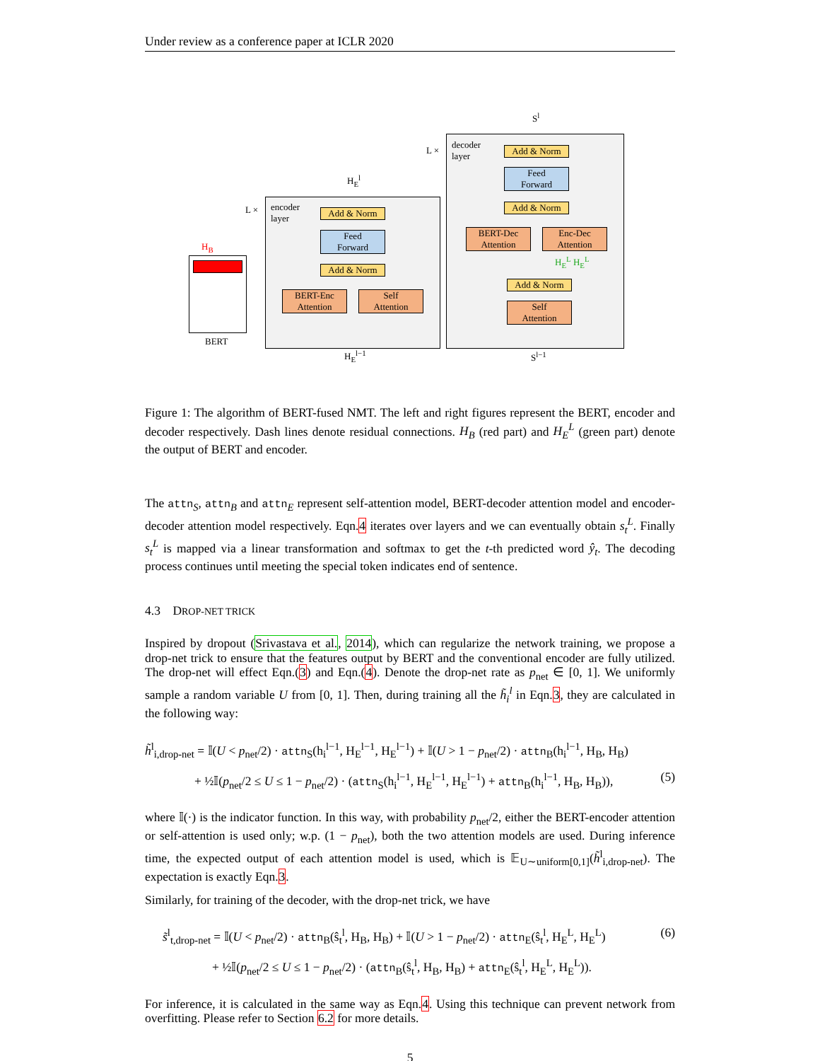Under review as a conference paper at ICLR 2020
BERT
H<sub>B</sub>
encoder
layer
L × Add & Norm
Feed
Forward
Add & Norm
BERT-Enc
Attention
Self
Attention
H<sub>E</sub><sup>l</sup>
H<sub>E</sub><sup>l−1</sup>
decoder
layer
L × Add & Norm
Feed
Forward
Add & Norm
BERT-Dec
Attention
Enc-Dec
Attention
H<sub>E</sub><sup>L</sup> H<sub>E</sub><sup>L</sup>
Add & Norm
Self
Attention
S<sup>l</sup>
S<sup>l−1</sup>
Figure 1: The algorithm of BERT-fused NMT. The left and right figures represent the BERT, encoder and decoder respectively. Dash lines denote residual connections. H<sub>B</sub> (red part) and H<sub>E</sub><sup>L</sup> (green part) denote the output of BERT and encoder.
The attn<sub>S</sub>, attn<sub>B</sub> and attn<sub>E</sub> represent self-attention model, BERT-decoder attention model and encoder-decoder attention model respectively. Eqn.4 iterates over layers and we can eventually obtain s<sub>t</sub><sup>L</sup>. Finally s<sub>t</sub><sup>L</sup> is mapped via a linear transformation and softmax to get the t-th predicted word ŷ<sub>t</sub>. The decoding process continues until meeting the special token indicates end of sentence.
4.3 DROP-NET TRICK
Inspired by dropout (Srivastava et al., 2014), which can regularize the network training, we propose a drop-net trick to ensure that the features output by BERT and the conventional encoder are fully utilized. The drop-net will effect Eqn.(3) and Eqn.(4). Denote the drop-net rate as p<sub>net</sub> ∈ [0, 1]. We uniformly sample a random variable U from [0, 1]. Then, during training all the h̃<sub>i</sub><sup>l</sup> in Eqn.3, they are calculated in the following way:
h̃<sup>l</sup><sub>i,drop-net</sub> = 𝕀(U < p<sub>net</sub>/2) · attn<sub>S</sub>(h<sub>i</sub><sup>l−1</sup>, H<sub>E</sub><sup>l−1</sup>, H<sub>E</sub><sup>l−1</sup>) + 𝕀(U > 1 − p<sub>net</sub>/2) · attn<sub>B</sub>(h<sub>i</sub><sup>l−1</sup>, H<sub>B</sub>, H<sub>B</sub>)
+ ½𝕀(p<sub>net</sub>/2 ≤ U ≤ 1 − p<sub>net</sub>/2) · (attn<sub>S</sub>(h<sub>i</sub><sup>l−1</sup>, H<sub>E</sub><sup>l−1</sup>, H<sub>E</sub><sup>l−1</sup>) + attn<sub>B</sub>(h<sub>i</sub><sup>l−1</sup>, H<sub>B</sub>, H<sub>B</sub>)), (5)
where 𝕀(·) is the indicator function. In this way, with probability p<sub>net</sub>/2, either the BERT-encoder attention or self-attention is used only; w.p. (1 − p<sub>net</sub>), both the two attention models are used. During inference time, the expected output of each attention model is used, which is 𝔼<sub>U∼uniform[0,1]</sub>(h̃<sup>l</sup><sub>i,drop-net</sub>). The expectation is exactly Eqn.3.
Similarly, for training of the decoder, with the drop-net trick, we have
s̃<sup>l</sup><sub>t,drop-net</sub> = 𝕀(U < p<sub>net</sub>/2) · attn<sub>B</sub>(ŝ<sub>t</sub><sup>l</sup>, H<sub>B</sub>, H<sub>B</sub>) + 𝕀(U > 1 − p<sub>net</sub>/2) · attn<sub>E</sub>(ŝ<sub>t</sub><sup>l</sup>, H<sub>E</sub><sup>L</sup>, H<sub>E</sub><sup>L</sup>) (6)
+ ½𝕀(p<sub>net</sub>/2 ≤ U ≤ 1 − p<sub>net</sub>/2) · (attn<sub>B</sub>(ŝ<sub>t</sub><sup>l</sup>, H<sub>B</sub>, H<sub>B</sub>) + attn<sub>E</sub>(ŝ<sub>t</sub><sup>l</sup>, H<sub>E</sub><sup>L</sup>, H<sub>E</sub><sup>L</sup>)).
For inference, it is calculated in the same way as Eqn.4. Using this technique can prevent network from overfitting. Please refer to Section 6.2 for more details.
5